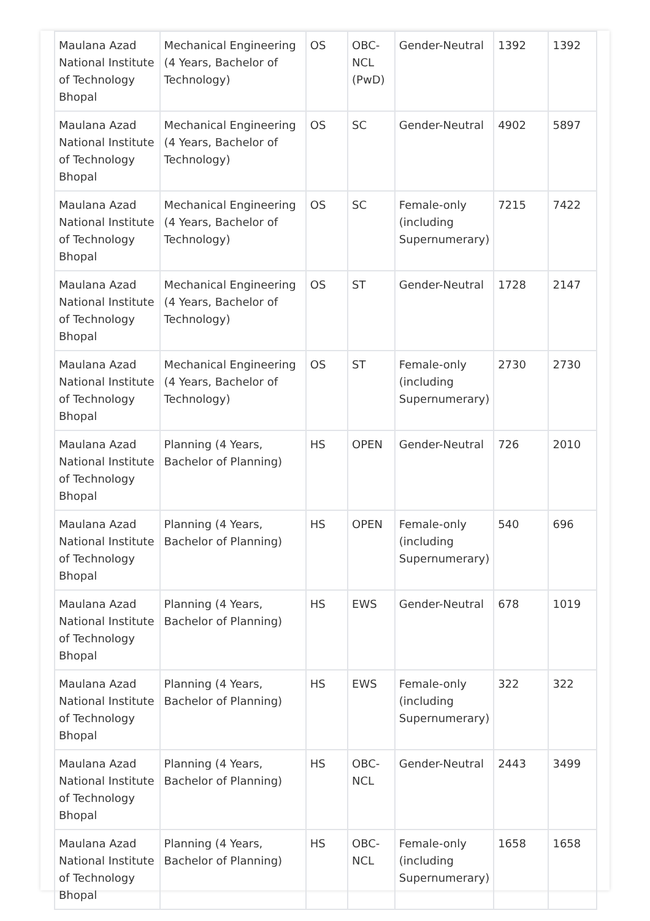| Maulana Azad National Institute of Technology Bhopal | Mechanical Engineering (4 Years, Bachelor of Technology) | OS | OBC-NCL (PwD) | Gender-Neutral | 1392 | 1392 |
| Maulana Azad National Institute of Technology Bhopal | Mechanical Engineering (4 Years, Bachelor of Technology) | OS | SC | Gender-Neutral | 4902 | 5897 |
| Maulana Azad National Institute of Technology Bhopal | Mechanical Engineering (4 Years, Bachelor of Technology) | OS | SC | Female-only (including Supernumerary) | 7215 | 7422 |
| Maulana Azad National Institute of Technology Bhopal | Mechanical Engineering (4 Years, Bachelor of Technology) | OS | ST | Gender-Neutral | 1728 | 2147 |
| Maulana Azad National Institute of Technology Bhopal | Mechanical Engineering (4 Years, Bachelor of Technology) | OS | ST | Female-only (including Supernumerary) | 2730 | 2730 |
| Maulana Azad National Institute of Technology Bhopal | Planning (4 Years, Bachelor of Planning) | HS | OPEN | Gender-Neutral | 726 | 2010 |
| Maulana Azad National Institute of Technology Bhopal | Planning (4 Years, Bachelor of Planning) | HS | OPEN | Female-only (including Supernumerary) | 540 | 696 |
| Maulana Azad National Institute of Technology Bhopal | Planning (4 Years, Bachelor of Planning) | HS | EWS | Gender-Neutral | 678 | 1019 |
| Maulana Azad National Institute of Technology Bhopal | Planning (4 Years, Bachelor of Planning) | HS | EWS | Female-only (including Supernumerary) | 322 | 322 |
| Maulana Azad National Institute of Technology Bhopal | Planning (4 Years, Bachelor of Planning) | HS | OBC-NCL | Gender-Neutral | 2443 | 3499 |
| Maulana Azad National Institute of Technology Bhopal | Planning (4 Years, Bachelor of Planning) | HS | OBC-NCL | Female-only (including Supernumerary) | 1658 | 1658 |